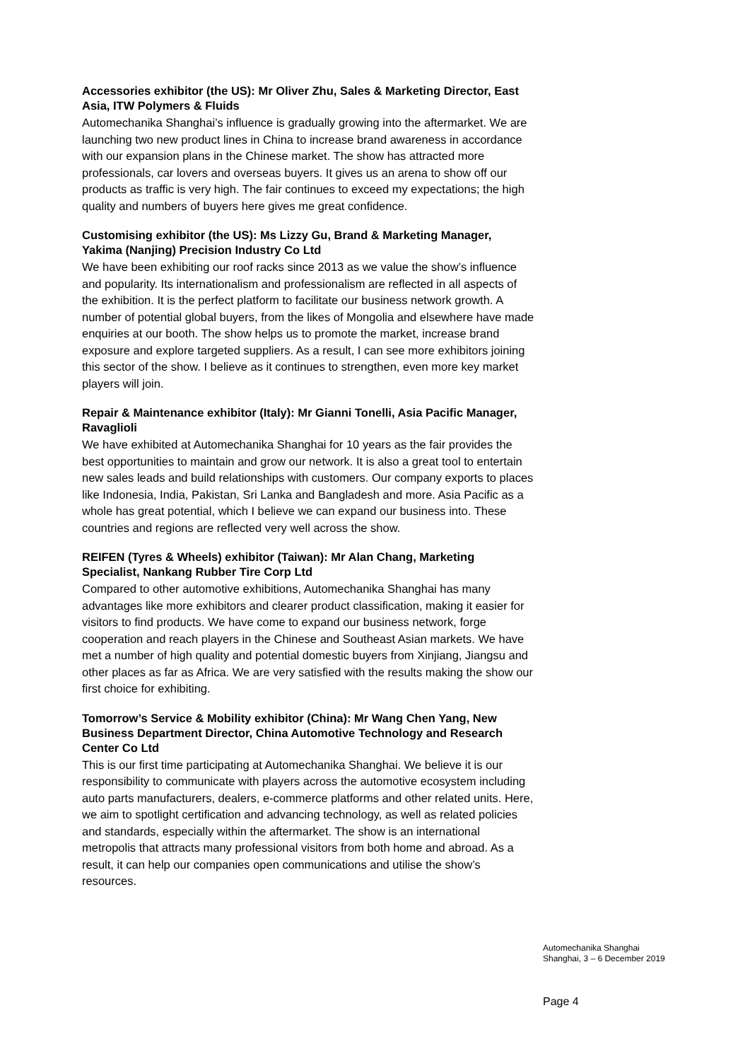Accessories exhibitor (the US): Mr Oliver Zhu, Sales & Marketing Director, East Asia, ITW Polymers & Fluids
Automechanika Shanghai’s influence is gradually growing into the aftermarket. We are launching two new product lines in China to increase brand awareness in accordance with our expansion plans in the Chinese market. The show has attracted more professionals, car lovers and overseas buyers. It gives us an arena to show off our products as traffic is very high. The fair continues to exceed my expectations; the high quality and numbers of buyers here gives me great confidence.
Customising exhibitor (the US): Ms Lizzy Gu, Brand & Marketing Manager, Yakima (Nanjing) Precision Industry Co Ltd
We have been exhibiting our roof racks since 2013 as we value the show’s influence and popularity. Its internationalism and professionalism are reflected in all aspects of the exhibition. It is the perfect platform to facilitate our business network growth. A number of potential global buyers, from the likes of Mongolia and elsewhere have made enquiries at our booth. The show helps us to promote the market, increase brand exposure and explore targeted suppliers. As a result, I can see more exhibitors joining this sector of the show. I believe as it continues to strengthen, even more key market players will join.
Repair & Maintenance exhibitor (Italy): Mr Gianni Tonelli, Asia Pacific Manager, Ravaglioli
We have exhibited at Automechanika Shanghai for 10 years as the fair provides the best opportunities to maintain and grow our network. It is also a great tool to entertain new sales leads and build relationships with customers. Our company exports to places like Indonesia, India, Pakistan, Sri Lanka and Bangladesh and more. Asia Pacific as a whole has great potential, which I believe we can expand our business into. These countries and regions are reflected very well across the show.
REIFEN (Tyres & Wheels) exhibitor (Taiwan): Mr Alan Chang, Marketing Specialist, Nankang Rubber Tire Corp Ltd
Compared to other automotive exhibitions, Automechanika Shanghai has many advantages like more exhibitors and clearer product classification, making it easier for visitors to find products. We have come to expand our business network, forge cooperation and reach players in the Chinese and Southeast Asian markets. We have met a number of high quality and potential domestic buyers from Xinjiang, Jiangsu and other places as far as Africa. We are very satisfied with the results making the show our first choice for exhibiting.
Tomorrow’s Service & Mobility exhibitor (China): Mr Wang Chen Yang, New Business Department Director, China Automotive Technology and Research Center Co Ltd
This is our first time participating at Automechanika Shanghai. We believe it is our responsibility to communicate with players across the automotive ecosystem including auto parts manufacturers, dealers, e-commerce platforms and other related units. Here, we aim to spotlight certification and advancing technology, as well as related policies and standards, especially within the aftermarket. The show is an international metropolis that attracts many professional visitors from both home and abroad. As a result, it can help our companies open communications and utilise the show’s resources.
Automechanika Shanghai
Shanghai, 3 – 6 December 2019
Page 4